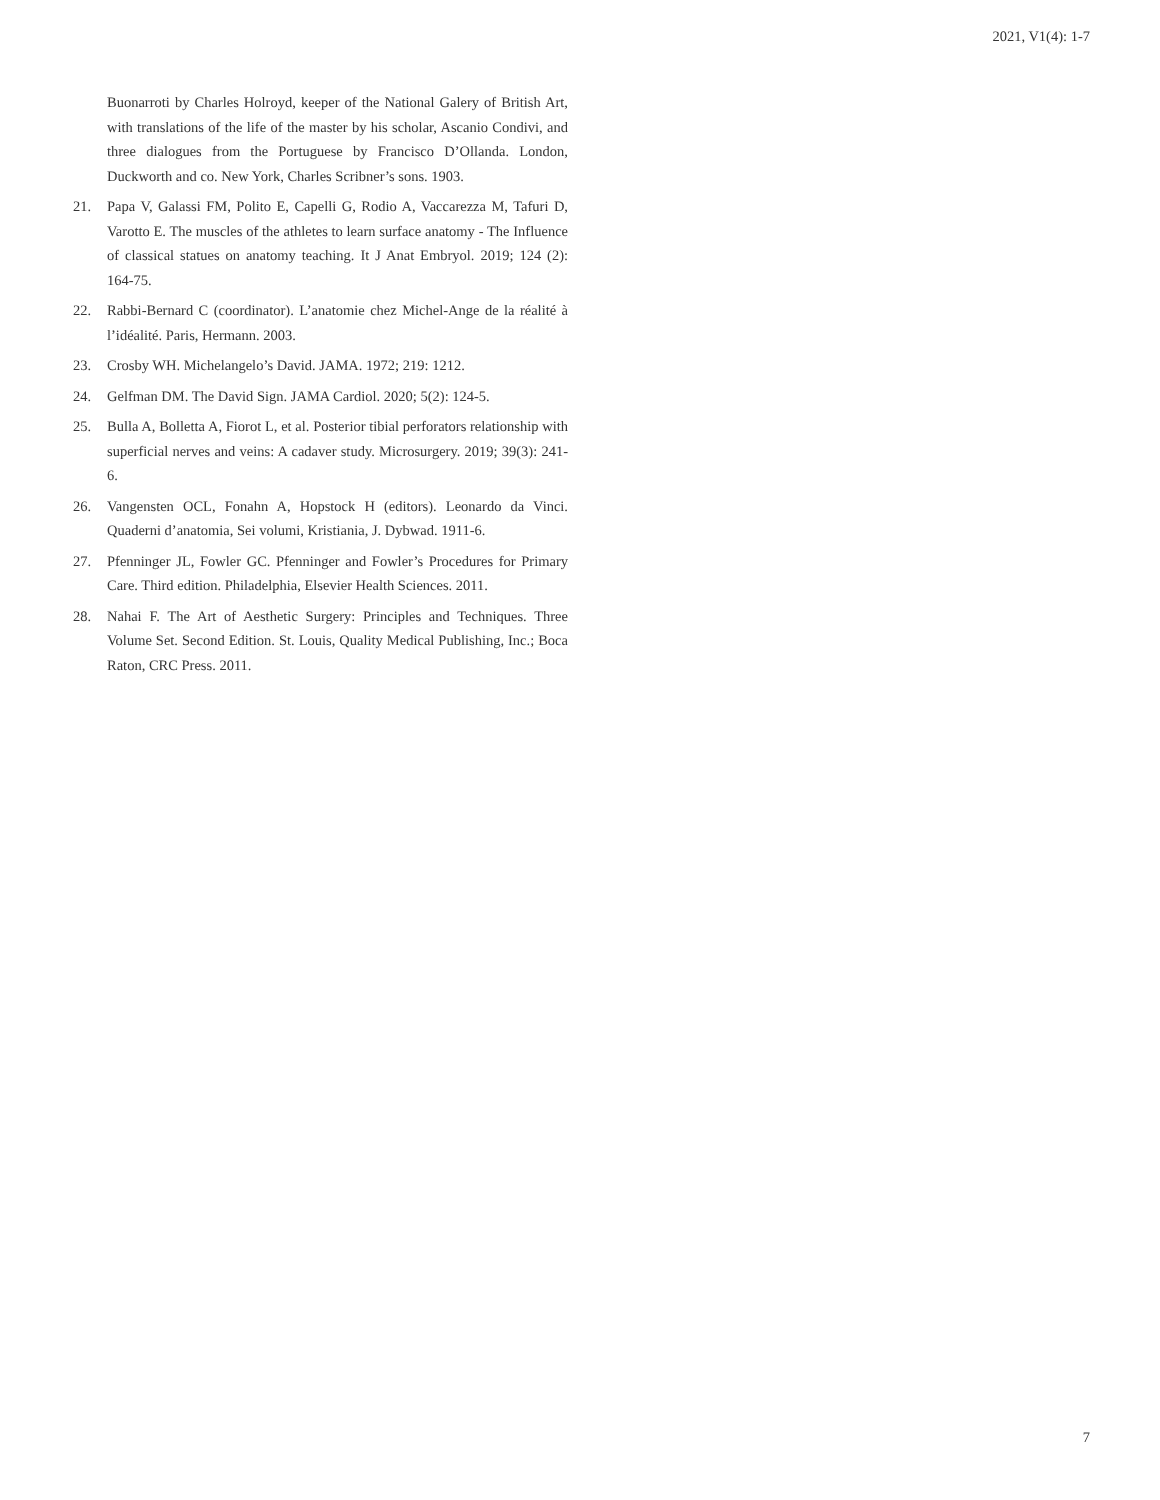2021, V1(4): 1-7
Buonarroti by Charles Holroyd, keeper of the National Galery of British Art, with translations of the life of the master by his scholar, Ascanio Condivi, and three dialogues from the Portuguese by Francisco D’Ollanda. London, Duckworth and co. New York, Charles Scribner’s sons. 1903.
21. Papa V, Galassi FM, Polito E, Capelli G, Rodio A, Vaccarezza M, Tafuri D, Varotto E. The muscles of the athletes to learn surface anatomy - The Influence of classical statues on anatomy teaching. It J Anat Embryol. 2019; 124 (2): 164-75.
22. Rabbi-Bernard C (coordinator). L’anatomie chez Michel-Ange de la réalité à l’idéalité. Paris, Hermann. 2003.
23. Crosby WH. Michelangelo’s David. JAMA. 1972; 219: 1212.
24. Gelfman DM. The David Sign. JAMA Cardiol. 2020; 5(2): 124-5.
25. Bulla A, Bolletta A, Fiorot L, et al. Posterior tibial perforators relationship with superficial nerves and veins: A cadaver study. Microsurgery. 2019; 39(3): 241-6.
26. Vangensten OCL, Fonahn A, Hopstock H (editors). Leonardo da Vinci. Quaderni d’anatomia, Sei volumi, Kristiania, J. Dybwad. 1911-6.
27. Pfenninger JL, Fowler GC. Pfenninger and Fowler’s Procedures for Primary Care. Third edition. Philadelphia, Elsevier Health Sciences. 2011.
28. Nahai F. The Art of Aesthetic Surgery: Principles and Techniques. Three Volume Set. Second Edition. St. Louis, Quality Medical Publishing, Inc.; Boca Raton, CRC Press. 2011.
7